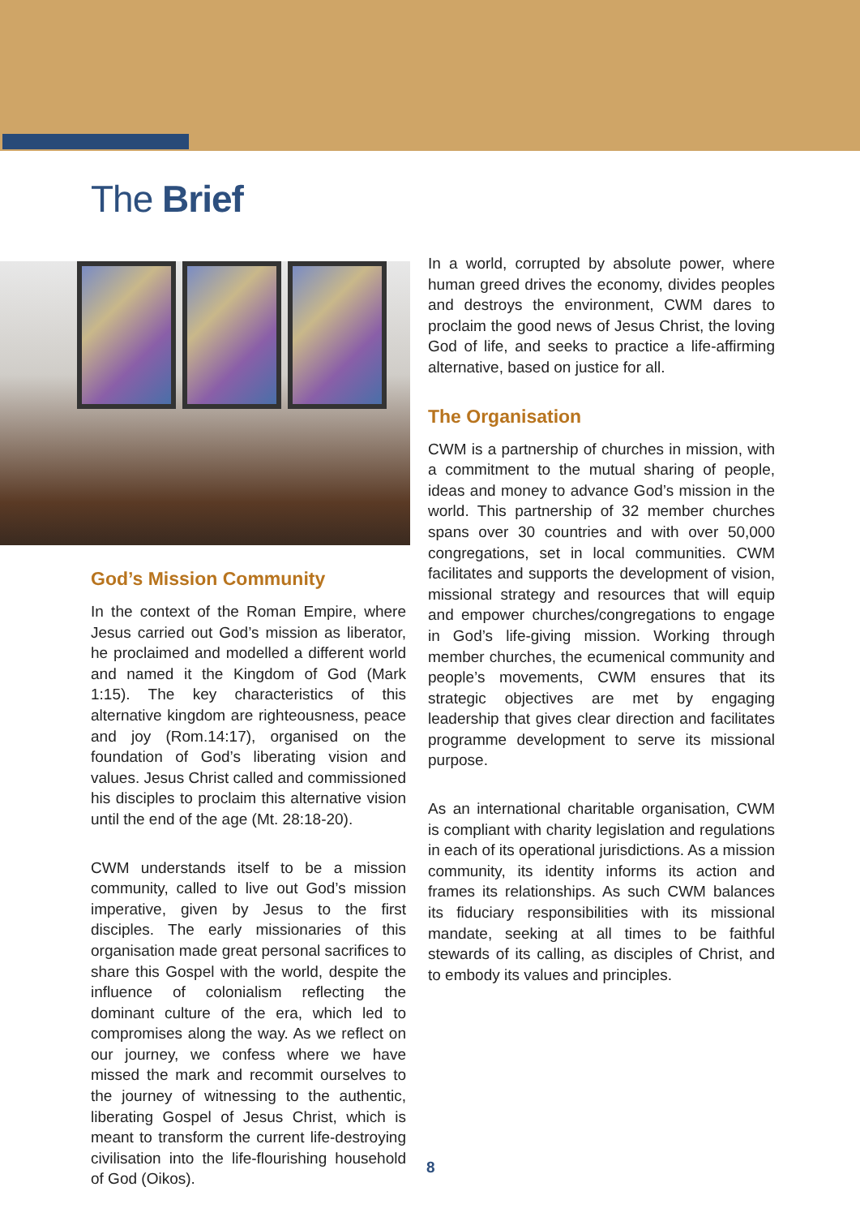The Brief
God’s Mission Community
In the context of the Roman Empire, where Jesus carried out God’s mission as liberator, he proclaimed and modelled a different world and named it the Kingdom of God (Mark 1:15). The key characteristics of this alternative kingdom are righteousness, peace and joy (Rom.14:17), organised on the foundation of God’s liberating vision and values. Jesus Christ called and commissioned his disciples to proclaim this alternative vision until the end of the age (Mt. 28:18-20).
CWM understands itself to be a mission community, called to live out God’s mission imperative, given by Jesus to the first disciples. The early missionaries of this organisation made great personal sacrifices to share this Gospel with the world, despite the influence of colonialism reflecting the dominant culture of the era, which led to compromises along the way. As we reflect on our journey, we confess where we have missed the mark and recommit ourselves to the journey of witnessing to the authentic, liberating Gospel of Jesus Christ, which is meant to transform the current life-destroying civilisation into the life-flourishing household of God (Oikos).
In a world, corrupted by absolute power, where human greed drives the economy, divides peoples and destroys the environment, CWM dares to proclaim the good news of Jesus Christ, the loving God of life, and seeks to practice a life-affirming alternative, based on justice for all.
The Organisation
CWM is a partnership of churches in mission, with a commitment to the mutual sharing of people, ideas and money to advance God’s mission in the world. This partnership of 32 member churches spans over 30 countries and with over 50,000 congregations, set in local communities. CWM facilitates and supports the development of vision, missional strategy and resources that will equip and empower churches/congregations to engage in God’s life-giving mission. Working through member churches, the ecumenical community and people’s movements, CWM ensures that its strategic objectives are met by engaging leadership that gives clear direction and facilitates programme development to serve its missional purpose.
As an international charitable organisation, CWM is compliant with charity legislation and regulations in each of its operational jurisdictions. As a mission community, its identity informs its action and frames its relationships. As such CWM balances its fiduciary responsibilities with its missional mandate, seeking at all times to be faithful stewards of its calling, as disciples of Christ, and to embody its values and principles.
8